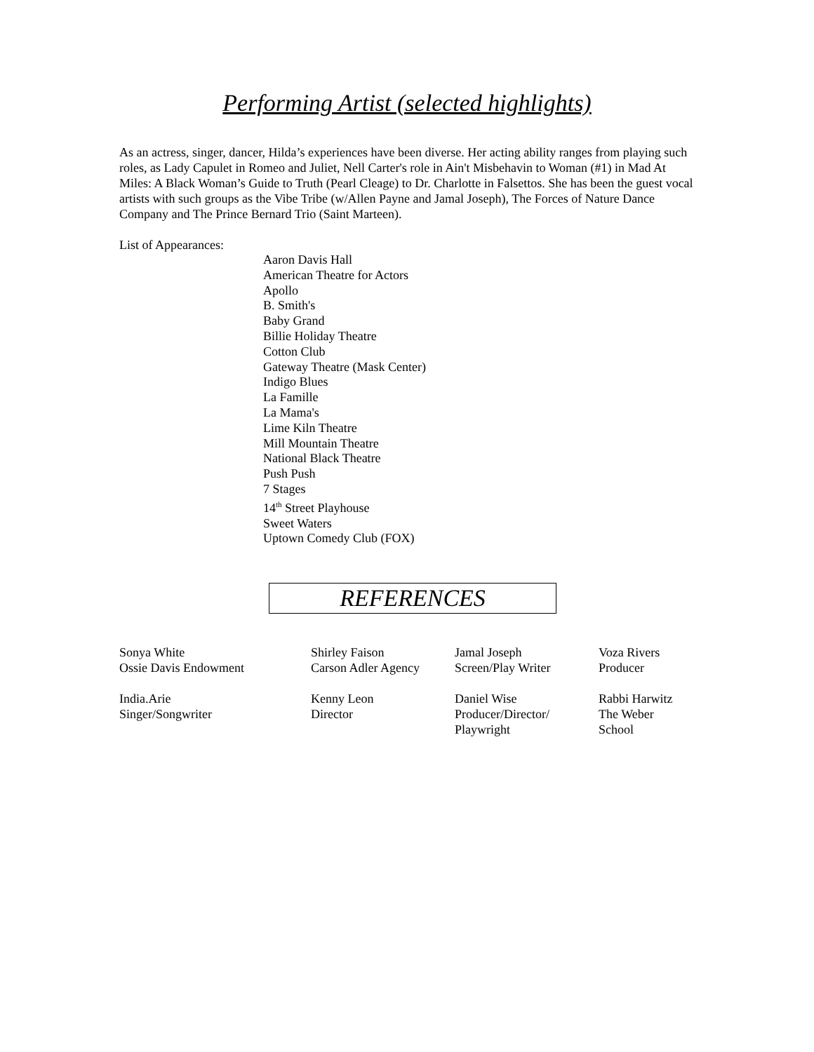Performing Artist (selected highlights)
As an actress, singer, dancer, Hilda’s experiences have been diverse. Her acting ability ranges from playing such roles, as Lady Capulet in Romeo and Juliet, Nell Carter's role in Ain't Misbehavin to Woman (#1) in Mad At Miles: A Black Woman’s Guide to Truth (Pearl Cleage) to Dr. Charlotte in Falsettos. She has been the guest vocal artists with such groups as the Vibe Tribe (w/Allen Payne and Jamal Joseph), The Forces of Nature Dance Company and The Prince Bernard Trio (Saint Marteen).
List of Appearances:
Aaron Davis Hall
American Theatre for Actors
Apollo
B. Smith's
Baby Grand
Billie Holiday Theatre
Cotton Club
Gateway Theatre (Mask Center)
Indigo Blues
La Famille
La Mama's
Lime Kiln Theatre
Mill Mountain Theatre
National Black Theatre
Push Push
7 Stages
14<sup>th</sup> Street Playhouse
Sweet Waters
Uptown Comedy Club (FOX)
REFERENCES
Sonya White
Ossie Davis Endowment
Shirley Faison
Carson Adler Agency
Jamal Joseph
Screen/Play Writer
Voza Rivers
Producer
India.Arie
Singer/Songwriter
Kenny Leon
Director
Daniel Wise
Producer/Director/
Playwright
Rabbi Harwitz
The Weber
School